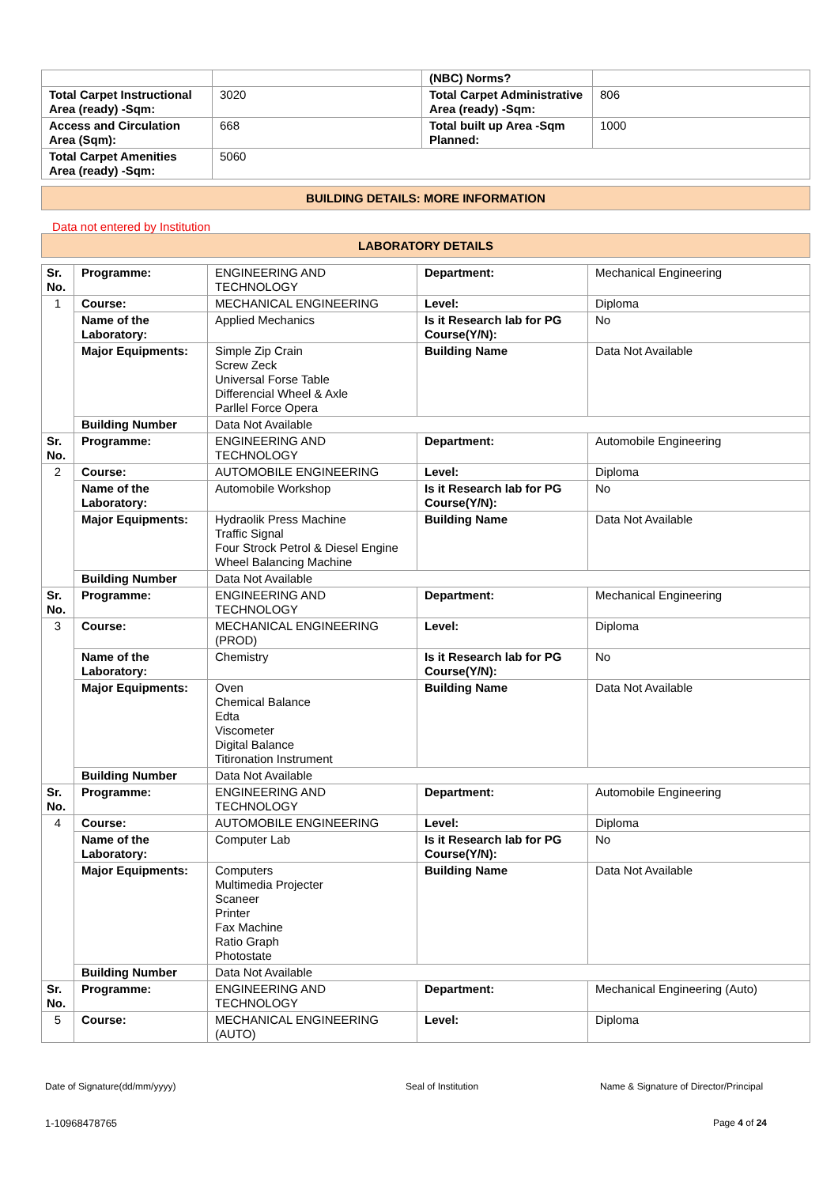| | | (NBC) Norms? | |
| Total Carpet Instructional Area (ready) -Sqm: | 3020 | Total Carpet Administrative Area (ready) -Sqm: | 806 |
| Access and Circulation Area (Sqm): | 668 | Total built up Area -Sqm Planned: | 1000 |
| Total Carpet Amenities Area (ready) -Sqm: | 5060 | | |
BUILDING DETAILS: MORE INFORMATION
Data not entered by Institution
LABORATORY DETAILS
| Sr. No. | Programme: | ENGINEERING AND TECHNOLOGY | Department: | Mechanical Engineering |
| 1 | Course: | MECHANICAL ENGINEERING | Level: | Diploma |
| | Name of the Laboratory: | Applied Mechanics | Is it Research lab for PG Course(Y/N): | No |
| | Major Equipments: | Simple Zip Crain Screw Zeck Universal Forse Table Differencial Wheel & Axle Parllel Force Opera | Building Name | Data Not Available |
| | Building Number | Data Not Available | | |
| Sr. No. | Programme: | ENGINEERING AND TECHNOLOGY | Department: | Automobile Engineering |
| 2 | Course: | AUTOMOBILE ENGINEERING | Level: | Diploma |
| | Name of the Laboratory: | Automobile Workshop | Is it Research lab for PG Course(Y/N): | No |
| | Major Equipments: | Hydraolik Press Machine Traffic Signal Four Strock Petrol & Diesel Engine Wheel Balancing Machine | Building Name | Data Not Available |
| | Building Number | Data Not Available | | |
| Sr. No. | Programme: | ENGINEERING AND TECHNOLOGY | Department: | Mechanical Engineering |
| 3 | Course: | MECHANICAL ENGINEERING (PROD) | Level: | Diploma |
| | Name of the Laboratory: | Chemistry | Is it Research lab for PG Course(Y/N): | No |
| | Major Equipments: | Oven Chemical Balance Edta Viscometer Digital Balance Titironation Instrument | Building Name | Data Not Available |
| | Building Number | Data Not Available | | |
| Sr. No. | Programme: | ENGINEERING AND TECHNOLOGY | Department: | Automobile Engineering |
| 4 | Course: | AUTOMOBILE ENGINEERING | Level: | Diploma |
| | Name of the Laboratory: | Computer Lab | Is it Research lab for PG Course(Y/N): | No |
| | Major Equipments: | Computers Multimedia Projecter Scaneer Printer Fax Machine Ratio Graph Photostate | Building Name | Data Not Available |
| | Building Number | Data Not Available | | |
| Sr. No. | Programme: | ENGINEERING AND TECHNOLOGY | Department: | Mechanical Engineering (Auto) |
| 5 | Course: | MECHANICAL ENGINEERING (AUTO) | Level: | Diploma |
Date of Signature(dd/mm/yyyy) Seal of Institution Name & Signature of Director/Principal
1-10968478765 Page 4 of 24